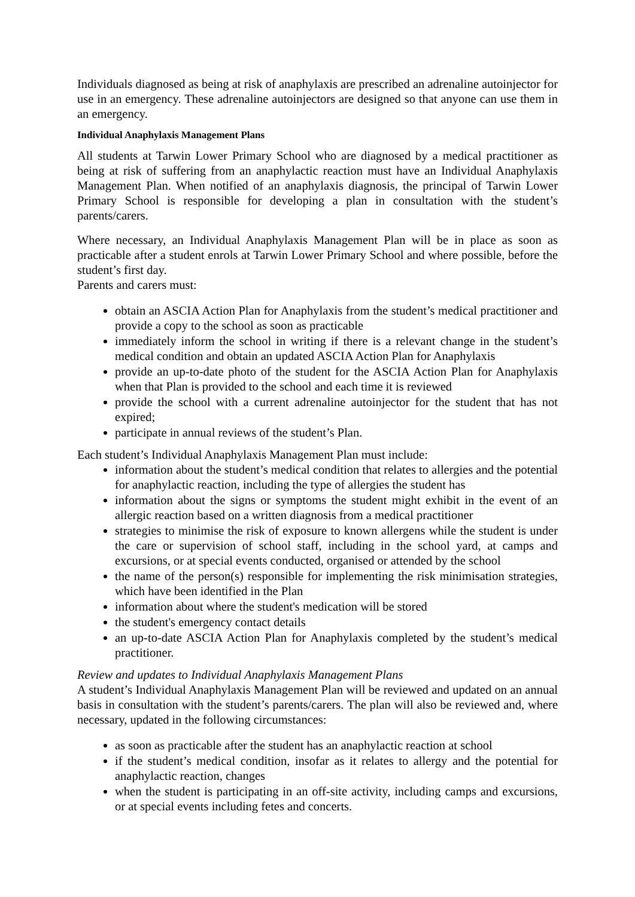Individuals diagnosed as being at risk of anaphylaxis are prescribed an adrenaline autoinjector for use in an emergency. These adrenaline autoinjectors are designed so that anyone can use them in an emergency.
Individual Anaphylaxis Management Plans
All students at Tarwin Lower Primary School who are diagnosed by a medical practitioner as being at risk of suffering from an anaphylactic reaction must have an Individual Anaphylaxis Management Plan. When notified of an anaphylaxis diagnosis, the principal of Tarwin Lower Primary School is responsible for developing a plan in consultation with the student’s parents/carers.
Where necessary, an Individual Anaphylaxis Management Plan will be in place as soon as practicable after a student enrols at Tarwin Lower Primary School and where possible, before the student’s first day.
Parents and carers must:
obtain an ASCIA Action Plan for Anaphylaxis from the student’s medical practitioner and provide a copy to the school as soon as practicable
immediately inform the school in writing if there is a relevant change in the student’s medical condition and obtain an updated ASCIA Action Plan for Anaphylaxis
provide an up-to-date photo of the student for the ASCIA Action Plan for Anaphylaxis when that Plan is provided to the school and each time it is reviewed
provide the school with a current adrenaline autoinjector for the student that has not expired;
participate in annual reviews of the student’s Plan.
Each student’s Individual Anaphylaxis Management Plan must include:
information about the student’s medical condition that relates to allergies and the potential for anaphylactic reaction, including the type of allergies the student has
information about the signs or symptoms the student might exhibit in the event of an allergic reaction based on a written diagnosis from a medical practitioner
strategies to minimise the risk of exposure to known allergens while the student is under the care or supervision of school staff, including in the school yard, at camps and excursions, or at special events conducted, organised or attended by the school
the name of the person(s) responsible for implementing the risk minimisation strategies, which have been identified in the Plan
information about where the student's medication will be stored
the student's emergency contact details
an up-to-date ASCIA Action Plan for Anaphylaxis completed by the student’s medical practitioner.
Review and updates to Individual Anaphylaxis Management Plans
A student’s Individual Anaphylaxis Management Plan will be reviewed and updated on an annual basis in consultation with the student’s parents/carers. The plan will also be reviewed and, where necessary, updated in the following circumstances:
as soon as practicable after the student has an anaphylactic reaction at school
if the student’s medical condition, insofar as it relates to allergy and the potential for anaphylactic reaction, changes
when the student is participating in an off-site activity, including camps and excursions, or at special events including fetes and concerts.